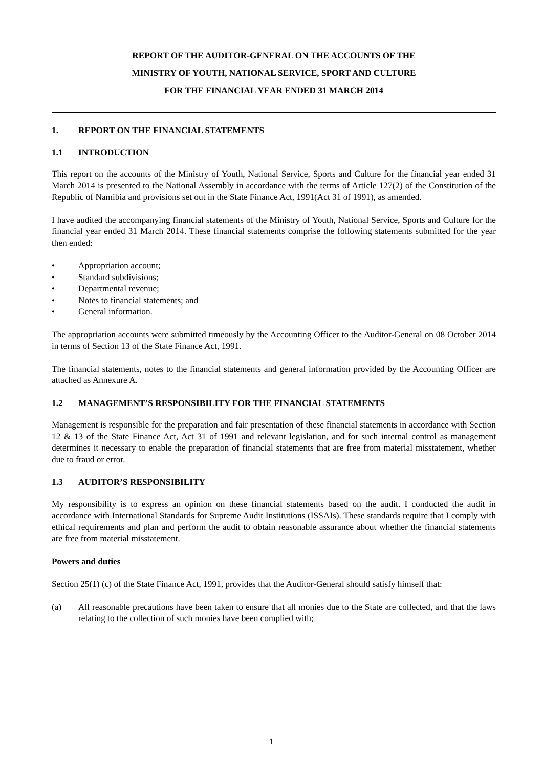REPORT OF THE AUDITOR-GENERAL ON THE ACCOUNTS OF THE
MINISTRY OF YOUTH, NATIONAL SERVICE, SPORT AND CULTURE
FOR THE FINANCIAL YEAR ENDED 31 MARCH 2014
1. REPORT ON THE FINANCIAL STATEMENTS
1.1 INTRODUCTION
This report on the accounts of the Ministry of Youth, National Service, Sports and Culture for the financial year ended 31 March 2014 is presented to the National Assembly in accordance with the terms of Article 127(2) of the Constitution of the Republic of Namibia and provisions set out in the State Finance Act, 1991(Act 31 of 1991), as amended.
I have audited the accompanying financial statements of the Ministry of Youth, National Service, Sports and Culture for the financial year ended 31 March 2014. These financial statements comprise the following statements submitted for the year then ended:
• Appropriation account;
• Standard subdivisions;
• Departmental revenue;
• Notes to financial statements; and
• General information.
The appropriation accounts were submitted timeously by the Accounting Officer to the Auditor-General on 08 October 2014 in terms of Section 13 of the State Finance Act, 1991.
The financial statements, notes to the financial statements and general information provided by the Accounting Officer are attached as Annexure A.
1.2 MANAGEMENT’S RESPONSIBILITY FOR THE FINANCIAL STATEMENTS
Management is responsible for the preparation and fair presentation of these financial statements in accordance with Section 12 & 13 of the State Finance Act, Act 31 of 1991 and relevant legislation, and for such internal control as management determines it necessary to enable the preparation of financial statements that are free from material misstatement, whether due to fraud or error.
1.3 AUDITOR’S RESPONSIBILITY
My responsibility is to express an opinion on these financial statements based on the audit. I conducted the audit in accordance with International Standards for Supreme Audit Institutions (ISSAIs). These standards require that I comply with ethical requirements and plan and perform the audit to obtain reasonable assurance about whether the financial statements are free from material misstatement.
Powers and duties
Section 25(1) (c) of the State Finance Act, 1991, provides that the Auditor-General should satisfy himself that:
(a) All reasonable precautions have been taken to ensure that all monies due to the State are collected, and that the laws relating to the collection of such monies have been complied with;
1